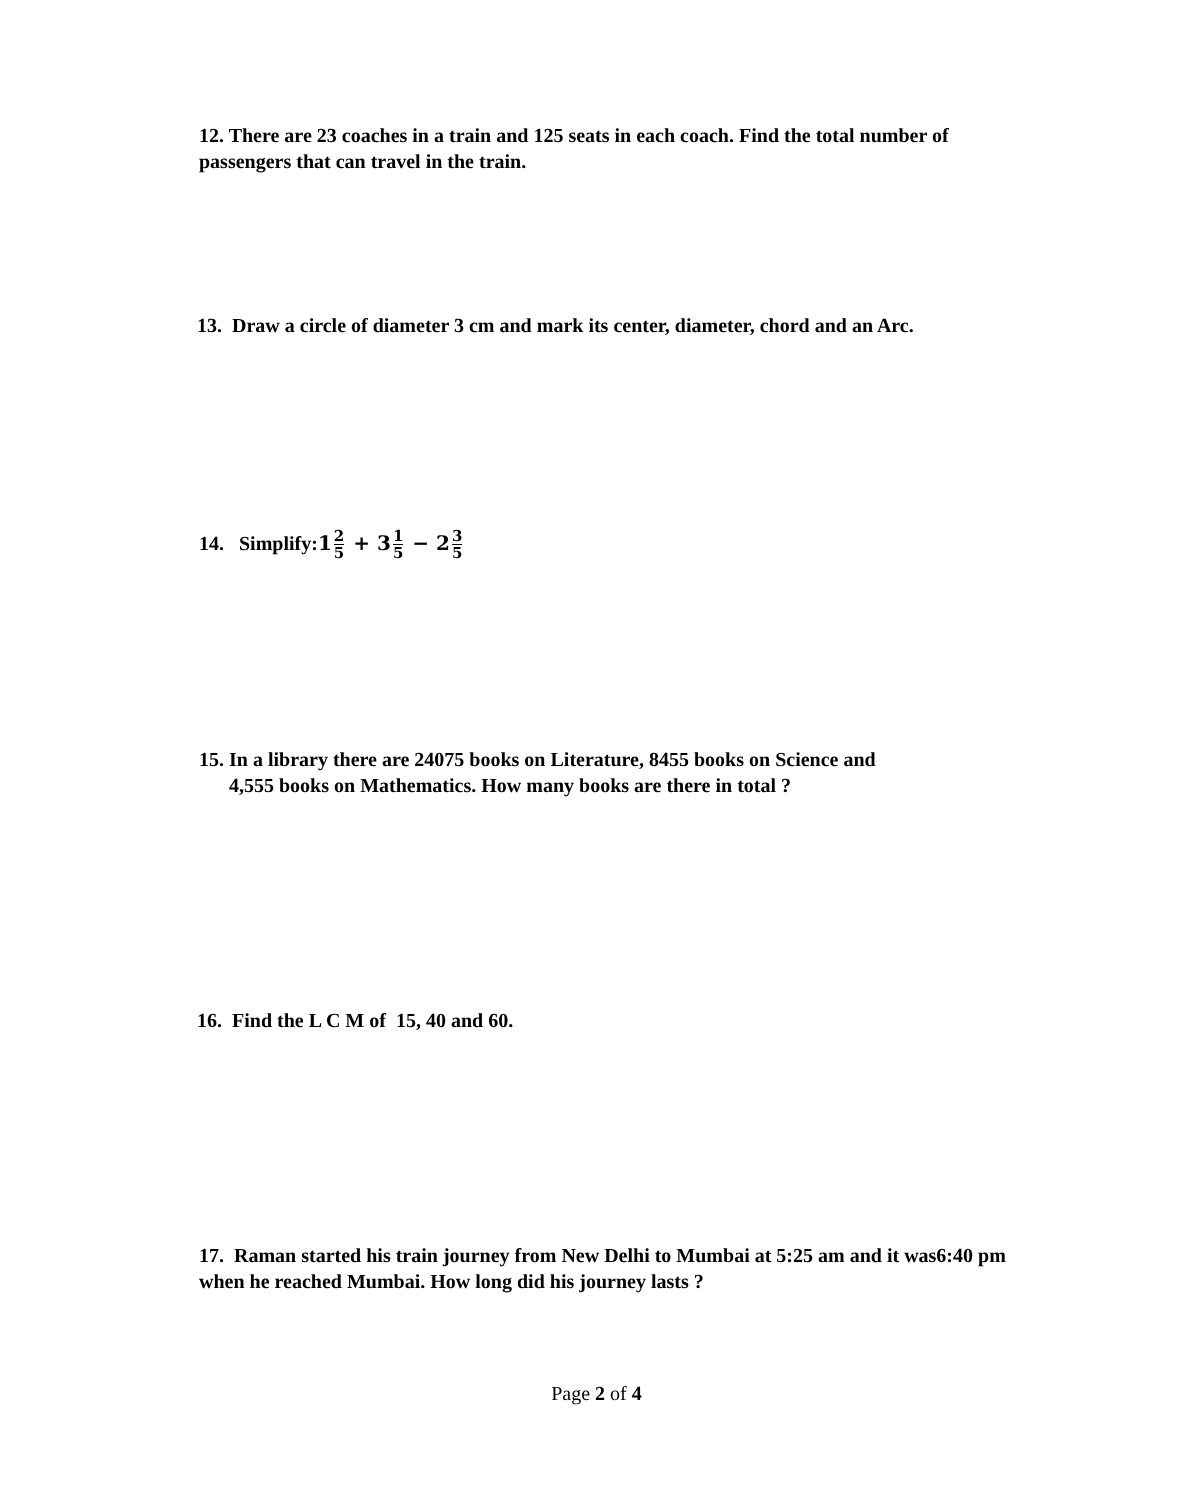12. There are 23 coaches in a train and 125 seats in each coach. Find the total number of passengers that can travel in the train.
13. Draw a circle of diameter 3 cm and mark its center, diameter, chord and an Arc.
14. Simplify:12 5 + 31 5 − 23 5
15. In a library there are 24075 books on Literature, 8455 books on Science and
4,555 books on Mathematics. How many books are there in total ?
16. Find the L C M of 15, 40 and 60.
17. Raman started his train journey from New Delhi to Mumbai at 5:25 am and it was6:40 pm when he reached Mumbai. How long did his journey lasts ?
Page 2 of 4